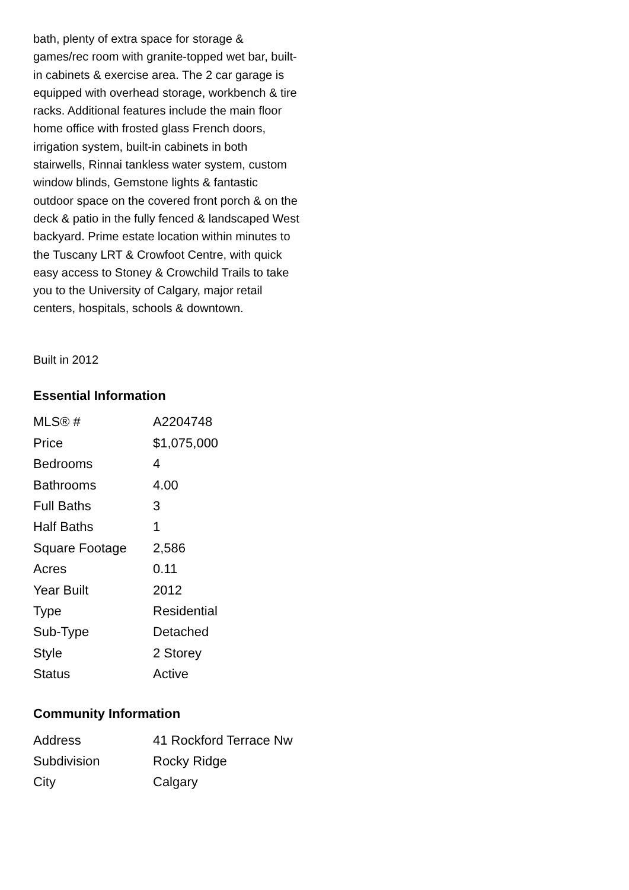bath, plenty of extra space for storage & games/rec room with granite-topped wet bar, built-in cabinets & exercise area. The 2 car garage is equipped with overhead storage, workbench & tire racks. Additional features include the main floor home office with frosted glass French doors, irrigation system, built-in cabinets in both stairwells, Rinnai tankless water system, custom window blinds, Gemstone lights & fantastic outdoor space on the covered front porch & on the deck & patio in the fully fenced & landscaped West backyard. Prime estate location within minutes to the Tuscany LRT & Crowfoot Centre, with quick easy access to Stoney & Crowchild Trails to take you to the University of Calgary, major retail centers, hospitals, schools & downtown.
Built in 2012
Essential Information
| MLS® # | A2204748 |
| Price | $1,075,000 |
| Bedrooms | 4 |
| Bathrooms | 4.00 |
| Full Baths | 3 |
| Half Baths | 1 |
| Square Footage | 2,586 |
| Acres | 0.11 |
| Year Built | 2012 |
| Type | Residential |
| Sub-Type | Detached |
| Style | 2 Storey |
| Status | Active |
Community Information
| Address | 41 Rockford Terrace Nw |
| Subdivision | Rocky Ridge |
| City | Calgary |